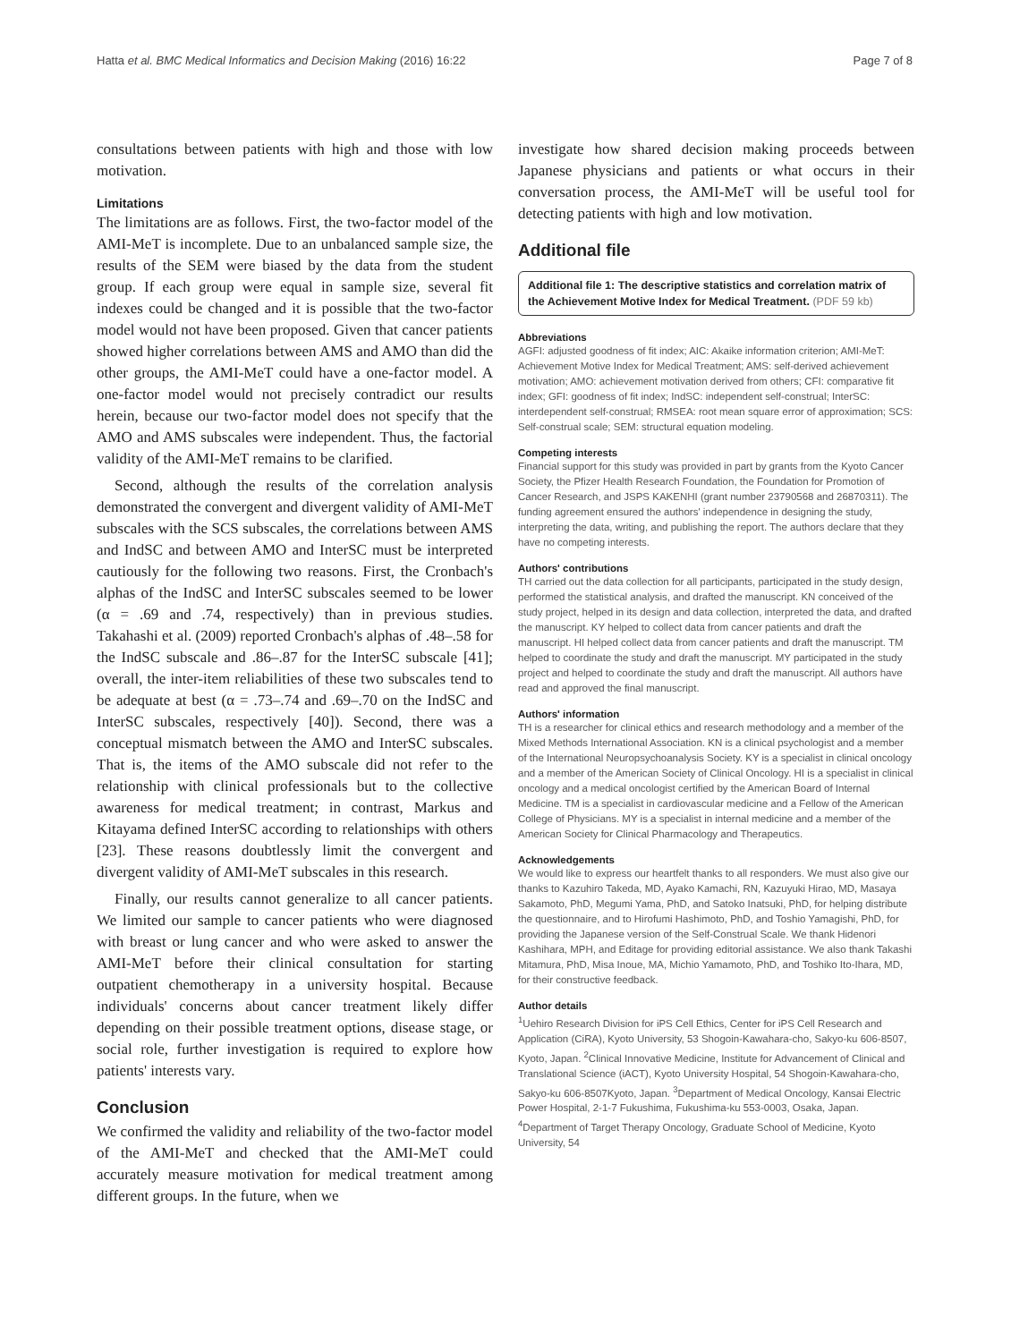Hatta et al. BMC Medical Informatics and Decision Making (2016) 16:22 Page 7 of 8
consultations between patients with high and those with low motivation.
Limitations
The limitations are as follows. First, the two-factor model of the AMI-MeT is incomplete. Due to an unbalanced sample size, the results of the SEM were biased by the data from the student group. If each group were equal in sample size, several fit indexes could be changed and it is possible that the two-factor model would not have been proposed. Given that cancer patients showed higher correlations between AMS and AMO than did the other groups, the AMI-MeT could have a one-factor model. A one-factor model would not precisely contradict our results herein, because our two-factor model does not specify that the AMO and AMS subscales were independent. Thus, the factorial validity of the AMI-MeT remains to be clarified.
Second, although the results of the correlation analysis demonstrated the convergent and divergent validity of AMI-MeT subscales with the SCS subscales, the correlations between AMS and IndSC and between AMO and InterSC must be interpreted cautiously for the following two reasons. First, the Cronbach's alphas of the IndSC and InterSC subscales seemed to be lower (α = .69 and .74, respectively) than in previous studies. Takahashi et al. (2009) reported Cronbach's alphas of .48–.58 for the IndSC subscale and .86–.87 for the InterSC subscale [41]; overall, the inter-item reliabilities of these two subscales tend to be adequate at best (α = .73–.74 and .69–.70 on the IndSC and InterSC subscales, respectively [40]). Second, there was a conceptual mismatch between the AMO and InterSC subscales. That is, the items of the AMO subscale did not refer to the relationship with clinical professionals but to the collective awareness for medical treatment; in contrast, Markus and Kitayama defined InterSC according to relationships with others [23]. These reasons doubtlessly limit the convergent and divergent validity of AMI-MeT subscales in this research.
Finally, our results cannot generalize to all cancer patients. We limited our sample to cancer patients who were diagnosed with breast or lung cancer and who were asked to answer the AMI-MeT before their clinical consultation for starting outpatient chemotherapy in a university hospital. Because individuals' concerns about cancer treatment likely differ depending on their possible treatment options, disease stage, or social role, further investigation is required to explore how patients' interests vary.
Conclusion
We confirmed the validity and reliability of the two-factor model of the AMI-MeT and checked that the AMI-MeT could accurately measure motivation for medical treatment among different groups. In the future, when we
investigate how shared decision making proceeds between Japanese physicians and patients or what occurs in their conversation process, the AMI-MeT will be useful tool for detecting patients with high and low motivation.
Additional file
Additional file 1: The descriptive statistics and correlation matrix of the Achievement Motive Index for Medical Treatment. (PDF 59 kb)
Abbreviations
AGFI: adjusted goodness of fit index; AIC: Akaike information criterion; AMI-MeT: Achievement Motive Index for Medical Treatment; AMS: self-derived achievement motivation; AMO: achievement motivation derived from others; CFI: comparative fit index; GFI: goodness of fit index; IndSC: independent self-construal; InterSC: interdependent self-construal; RMSEA: root mean square error of approximation; SCS: Self-construal scale; SEM: structural equation modeling.
Competing interests
Financial support for this study was provided in part by grants from the Kyoto Cancer Society, the Pfizer Health Research Foundation, the Foundation for Promotion of Cancer Research, and JSPS KAKENHI (grant number 23790568 and 26870311). The funding agreement ensured the authors' independence in designing the study, interpreting the data, writing, and publishing the report. The authors declare that they have no competing interests.
Authors' contributions
TH carried out the data collection for all participants, participated in the study design, performed the statistical analysis, and drafted the manuscript. KN conceived of the study project, helped in its design and data collection, interpreted the data, and drafted the manuscript. KY helped to collect data from cancer patients and draft the manuscript. HI helped collect data from cancer patients and draft the manuscript. TM helped to coordinate the study and draft the manuscript. MY participated in the study project and helped to coordinate the study and draft the manuscript. All authors have read and approved the final manuscript.
Authors' information
TH is a researcher for clinical ethics and research methodology and a member of the Mixed Methods International Association. KN is a clinical psychologist and a member of the International Neuropsychoanalysis Society. KY is a specialist in clinical oncology and a member of the American Society of Clinical Oncology. HI is a specialist in clinical oncology and a medical oncologist certified by the American Board of Internal Medicine. TM is a specialist in cardiovascular medicine and a Fellow of the American College of Physicians. MY is a specialist in internal medicine and a member of the American Society for Clinical Pharmacology and Therapeutics.
Acknowledgements
We would like to express our heartfelt thanks to all responders. We must also give our thanks to Kazuhiro Takeda, MD, Ayako Kamachi, RN, Kazuyuki Hirao, MD, Masaya Sakamoto, PhD, Megumi Yama, PhD, and Satoko Inatsuki, PhD, for helping distribute the questionnaire, and to Hirofumi Hashimoto, PhD, and Toshio Yamagishi, PhD, for providing the Japanese version of the Self-Construal Scale. We thank Hidenori Kashihara, MPH, and Editage for providing editorial assistance. We also thank Takashi Mitamura, PhD, Misa Inoue, MA, Michio Yamamoto, PhD, and Toshiko Ito-Ihara, MD, for their constructive feedback.
Author details
<sup>1</sup> Uehiro Research Division for iPS Cell Ethics, Center for iPS Cell Research and Application (CiRA), Kyoto University, 53 Shogoin-Kawahara-cho, Sakyo-ku 606-8507, Kyoto, Japan. <sup>2</sup>Clinical Innovative Medicine, Institute for Advancement of Clinical and Translational Science (iACT), Kyoto University Hospital, 54 Shogoin-Kawahara-cho, Sakyo-ku 606-8507Kyoto, Japan. <sup>3</sup>Department of Medical Oncology, Kansai Electric Power Hospital, 2-1-7 Fukushima, Fukushima-ku 553-0003, Osaka, Japan. <sup>4</sup>Department of Target Therapy Oncology, Graduate School of Medicine, Kyoto University, 54